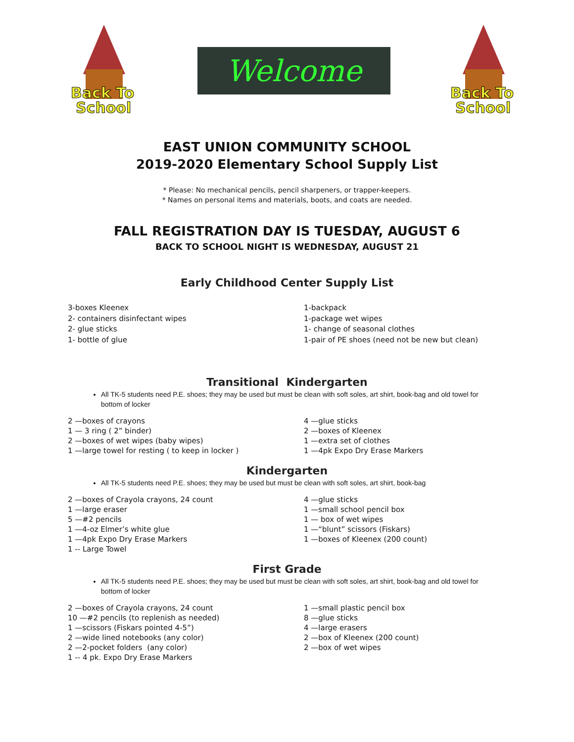Back To
School
Welcome
Back To
School
EAST UNION COMMUNITY SCHOOL
2019-2020 Elementary School Supply List
* Please: No mechanical pencils, pencil sharpeners, or trapper-keepers.
* Names on personal items and materials, boots, and coats are needed.
FALL REGISTRATION DAY IS TUESDAY, AUGUST 6
BACK TO SCHOOL NIGHT IS WEDNESDAY, AUGUST 21
Early Childhood Center Supply List
3-boxes Kleenex
2- containers disinfectant wipes
2- glue sticks
1- bottle of glue
1-backpack
1-package wet wipes
1- change of seasonal clothes
1-pair of PE shoes (need not be new but clean)
Transitional Kindergarten
All TK-5 students need P.E. shoes; they may be used but must be clean with soft soles, art shirt, book-bag and old towel for bottom of locker
2 —boxes of crayons
1 — 3 ring ( 2” binder)
2 —boxes of wet wipes (baby wipes)
1 —large towel for resting ( to keep in locker )
4 —glue sticks
2 —boxes of Kleenex
1 —extra set of clothes
1 —4pk Expo Dry Erase Markers
Kindergarten
All TK-5 students need P.E. shoes; they may be used but must be clean with soft soles, art shirt, book-bag
2 —boxes of Crayola crayons, 24 count
1 —large eraser
5 —#2 pencils
1 —4-oz Elmer’s white glue
1 —4pk Expo Dry Erase Markers
1 -- Large Towel
4 —glue sticks
1 —small school pencil box
1 — box of wet wipes
1 —“blunt” scissors (Fiskars)
1 —boxes of Kleenex (200 count)
First Grade
All TK-5 students need P.E. shoes; they may be used but must be clean with soft soles, art shirt, book-bag and old towel for bottom of locker
2 —boxes of Crayola crayons, 24 count
10 —#2 pencils (to replenish as needed)
1 —scissors (Fiskars pointed 4-5”)
2 —wide lined notebooks (any color)
2 —2-pocket folders (any color)
1 -- 4 pk. Expo Dry Erase Markers
1 —small plastic pencil box
8 —glue sticks
4 —large erasers
2 —box of Kleenex (200 count)
2 —box of wet wipes